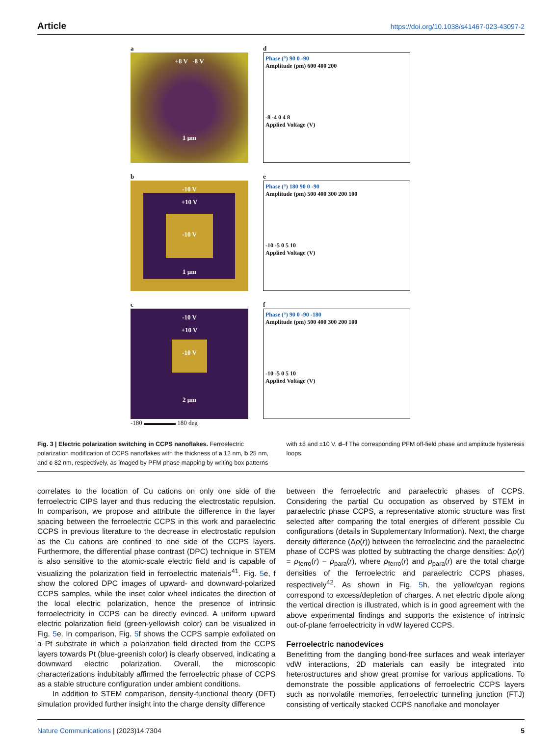Article https://doi.org/10.1038/s41467-023-43097-2
a
+8 V -8 V
1 μm
d
Phase (°) 90 0 -90
Amplitude (pm) 600 400 200
-8 -4 0 4 8
Applied Voltage (V)
b
-10 V
+10 V
-10 V
1 μm
e
Phase (°) 180 90 0 -90
Amplitude (pm) 500 400 300 200 100
-10 -5 0 5 10
Applied Voltage (V)
c
-10 V
+10 V
-10 V
2 μm
-180 ▬▬▬▬▬ 180 deg
f
Phase (°) 90 0 -90 -180
Amplitude (pm) 500 400 300 200 100
-10 -5 0 5 10
Applied Voltage (V)
Fig. 3 | Electric polarization switching in CCPS nanoflakes. Ferroelectric polarization modification of CCPS nanoflakes with the thickness of a 12 nm, b 25 nm, and c 82 nm, respectively, as imaged by PFM phase mapping by writing box patterns
with ±8 and ±10 V. d–f The corresponding PFM off-field phase and amplitude hysteresis loops.
correlates to the location of Cu cations on only one side of the ferroelectric CIPS layer and thus reducing the electrostatic repulsion. In comparison, we propose and attribute the difference in the layer spacing between the ferroelectric CCPS in this work and paraelectric CCPS in previous literature to the decrease in electrostatic repulsion as the Cu cations are confined to one side of the CCPS layers. Furthermore, the differential phase contrast (DPC) technique in STEM is also sensitive to the atomic-scale electric field and is capable of visualizing the polarization field in ferroelectric materials<sup>41</sup>. Fig. 5e, f show the colored DPC images of upward- and downward-polarized CCPS samples, while the inset color wheel indicates the direction of the local electric polarization, hence the presence of intrinsic ferroelectricity in CCPS can be directly evinced. A uniform upward electric polarization field (green-yellowish color) can be visualized in Fig. 5e. In comparison, Fig. 5f shows the CCPS sample exfoliated on a Pt substrate in which a polarization field directed from the CCPS layers towards Pt (blue-greenish color) is clearly observed, indicating a downward electric polarization. Overall, the microscopic characterizations indubitably affirmed the ferroelectric phase of CCPS as a stable structure configuration under ambient conditions.
In addition to STEM comparison, density-functional theory (DFT) simulation provided further insight into the charge density difference
between the ferroelectric and paraelectric phases of CCPS. Considering the partial Cu occupation as observed by STEM in paraelectric phase CCPS, a representative atomic structure was first selected after comparing the total energies of different possible Cu configurations (details in Supplementary Information). Next, the charge density difference (Δρ(r)) between the ferroelectric and the paraelectric phase of CCPS was plotted by subtracting the charge densities: Δρ(r) = ρ<sub>ferro</sub>(r) − ρ<sub>para</sub>(r), where ρ<sub>ferro</sub>(r) and ρ<sub>para</sub>(r) are the total charge densities of the ferroelectric and paraelectric CCPS phases, respectively<sup>42</sup>. As shown in Fig. 5h, the yellow/cyan regions correspond to excess/depletion of charges. A net electric dipole along the vertical direction is illustrated, which is in good agreement with the above experimental findings and supports the existence of intrinsic out-of-plane ferroelectricity in vdW layered CCPS.
Ferroelectric nanodevices
Benefitting from the dangling bond-free surfaces and weak interlayer vdW interactions, 2D materials can easily be integrated into heterostructures and show great promise for various applications. To demonstrate the possible applications of ferroelectric CCPS layers such as nonvolatile memories, ferroelectric tunneling junction (FTJ) consisting of vertically stacked CCPS nanoflake and monolayer
Nature Communications | (2023)14:7304 5